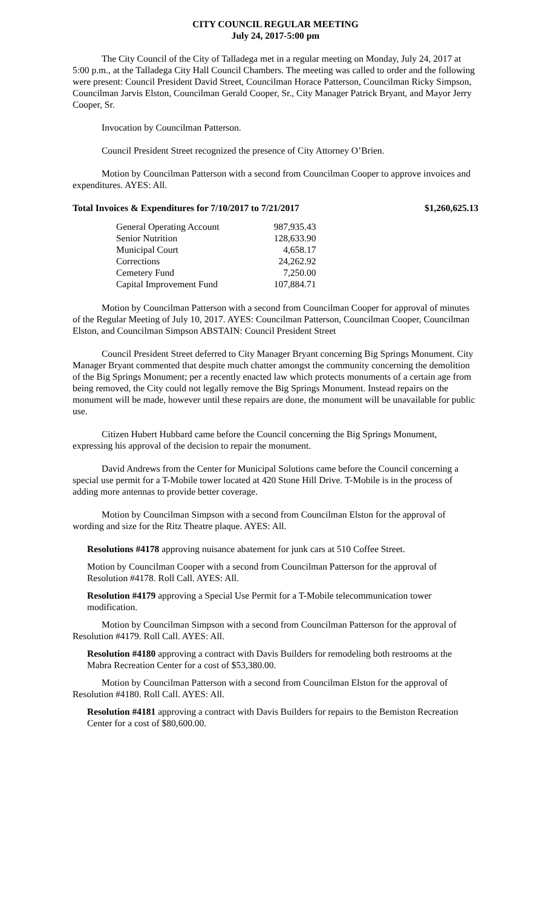CITY COUNCIL REGULAR MEETING
July 24, 2017-5:00 pm
The City Council of the City of Talladega met in a regular meeting on Monday, July 24, 2017 at 5:00 p.m., at the Talladega City Hall Council Chambers. The meeting was called to order and the following were present: Council President David Street, Councilman Horace Patterson, Councilman Ricky Simpson, Councilman Jarvis Elston, Councilman Gerald Cooper, Sr., City Manager Patrick Bryant, and Mayor Jerry Cooper, Sr.
Invocation by Councilman Patterson.
Council President Street recognized the presence of City Attorney O’Brien.
Motion by Councilman Patterson with a second from Councilman Cooper to approve invoices and expenditures. AYES: All.
Total Invoices & Expenditures for 7/10/2017 to 7/21/2017 $1,260,625.13
| General Operating Account | 987,935.43 |
| Senior Nutrition | 128,633.90 |
| Municipal Court | 4,658.17 |
| Corrections | 24,262.92 |
| Cemetery Fund | 7,250.00 |
| Capital Improvement Fund | 107,884.71 |
Motion by Councilman Patterson with a second from Councilman Cooper for approval of minutes of the Regular Meeting of July 10, 2017. AYES: Councilman Patterson, Councilman Cooper, Councilman Elston, and Councilman Simpson ABSTAIN: Council President Street
Council President Street deferred to City Manager Bryant concerning Big Springs Monument. City Manager Bryant commented that despite much chatter amongst the community concerning the demolition of the Big Springs Monument; per a recently enacted law which protects monuments of a certain age from being removed, the City could not legally remove the Big Springs Monument. Instead repairs on the monument will be made, however until these repairs are done, the monument will be unavailable for public use.
Citizen Hubert Hubbard came before the Council concerning the Big Springs Monument, expressing his approval of the decision to repair the monument.
David Andrews from the Center for Municipal Solutions came before the Council concerning a special use permit for a T-Mobile tower located at 420 Stone Hill Drive. T-Mobile is in the process of adding more antennas to provide better coverage.
Motion by Councilman Simpson with a second from Councilman Elston for the approval of wording and size for the Ritz Theatre plaque. AYES: All.
Resolutions #4178 approving nuisance abatement for junk cars at 510 Coffee Street.
Motion by Councilman Cooper with a second from Councilman Patterson for the approval of Resolution #4178. Roll Call. AYES: All.
Resolution #4179 approving a Special Use Permit for a T-Mobile telecommunication tower modification.
Motion by Councilman Simpson with a second from Councilman Patterson for the approval of Resolution #4179. Roll Call. AYES: All.
Resolution #4180 approving a contract with Davis Builders for remodeling both restrooms at the Mabra Recreation Center for a cost of $53,380.00.
Motion by Councilman Patterson with a second from Councilman Elston for the approval of Resolution #4180. Roll Call. AYES: All.
Resolution #4181 approving a contract with Davis Builders for repairs to the Bemiston Recreation Center for a cost of $80,600.00.